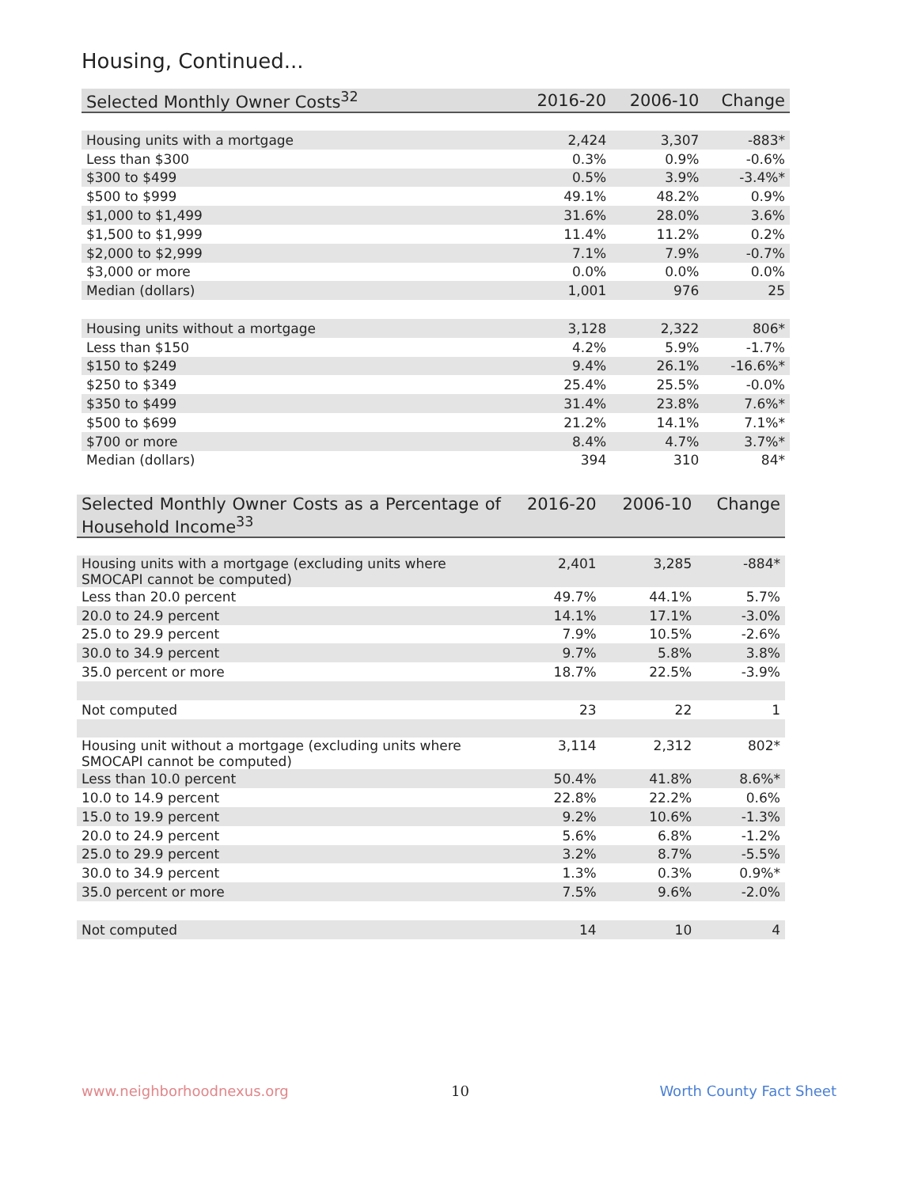Housing, Continued...
| Selected Monthly Owner Costs<sup>32</sup> | 2016-20 | 2006-10 | Change |
| --- | --- | --- | --- |
| Housing units with a mortgage | 2,424 | 3,307 | -883* |
| Less than $300 | 0.3% | 0.9% | -0.6% |
| $300 to $499 | 0.5% | 3.9% | -3.4%* |
| $500 to $999 | 49.1% | 48.2% | 0.9% |
| $1,000 to $1,499 | 31.6% | 28.0% | 3.6% |
| $1,500 to $1,999 | 11.4% | 11.2% | 0.2% |
| $2,000 to $2,999 | 7.1% | 7.9% | -0.7% |
| $3,000 or more | 0.0% | 0.0% | 0.0% |
| Median (dollars) | 1,001 | 976 | 25 |
| Housing units without a mortgage | 3,128 | 2,322 | 806* |
| Less than $150 | 4.2% | 5.9% | -1.7% |
| $150 to $249 | 9.4% | 26.1% | -16.6%* |
| $250 to $349 | 25.4% | 25.5% | -0.0% |
| $350 to $499 | 31.4% | 23.8% | 7.6%* |
| $500 to $699 | 21.2% | 14.1% | 7.1%* |
| $700 or more | 8.4% | 4.7% | 3.7%* |
| Median (dollars) | 394 | 310 | 84* |
| Selected Monthly Owner Costs as a Percentage of Household Income<sup>33</sup> | 2016-20 | 2006-10 | Change |
| --- | --- | --- | --- |
| Housing units with a mortgage (excluding units where SMOCAPI cannot be computed) | 2,401 | 3,285 | -884* |
| Less than 20.0 percent | 49.7% | 44.1% | 5.7% |
| 20.0 to 24.9 percent | 14.1% | 17.1% | -3.0% |
| 25.0 to 29.9 percent | 7.9% | 10.5% | -2.6% |
| 30.0 to 34.9 percent | 9.7% | 5.8% | 3.8% |
| 35.0 percent or more | 18.7% | 22.5% | -3.9% |
| Not computed | 23 | 22 | 1 |
| Housing unit without a mortgage (excluding units where SMOCAPI cannot be computed) | 3,114 | 2,312 | 802* |
| Less than 10.0 percent | 50.4% | 41.8% | 8.6%* |
| 10.0 to 14.9 percent | 22.8% | 22.2% | 0.6% |
| 15.0 to 19.9 percent | 9.2% | 10.6% | -1.3% |
| 20.0 to 24.9 percent | 5.6% | 6.8% | -1.2% |
| 25.0 to 29.9 percent | 3.2% | 8.7% | -5.5% |
| 30.0 to 34.9 percent | 1.3% | 0.3% | 0.9%* |
| 35.0 percent or more | 7.5% | 9.6% | -2.0% |
| Not computed | 14 | 10 | 4 |
www.neighborhoodnexus.org 10 Worth County Fact Sheet